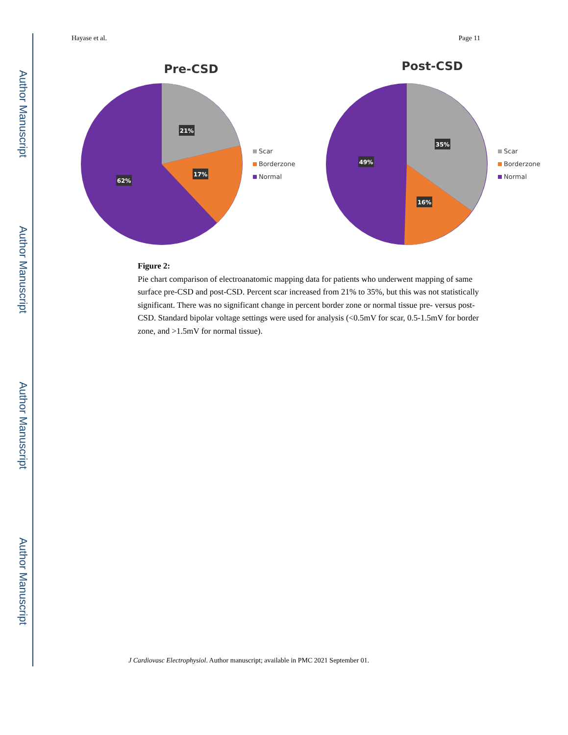Author Manuscript
Author Manuscript
Author Manuscript
Author Manuscript
Hayase et al. Page 11
Pre-CSD
21%
17%
62%
Scar
Borderzone
Normal
Post-CSD
35%
16%
49%
Scar
Borderzone
Normal
Figure 2:
Pie chart comparison of electroanatomic mapping data for patients who underwent mapping of same surface pre-CSD and post-CSD. Percent scar increased from 21% to 35%, but this was not statistically significant. There was no significant change in percent border zone or normal tissue pre- versus post-CSD. Standard bipolar voltage settings were used for analysis (<0.5mV for scar, 0.5-1.5mV for border zone, and >1.5mV for normal tissue).
J Cardiovasc Electrophysiol. Author manuscript; available in PMC 2021 September 01.